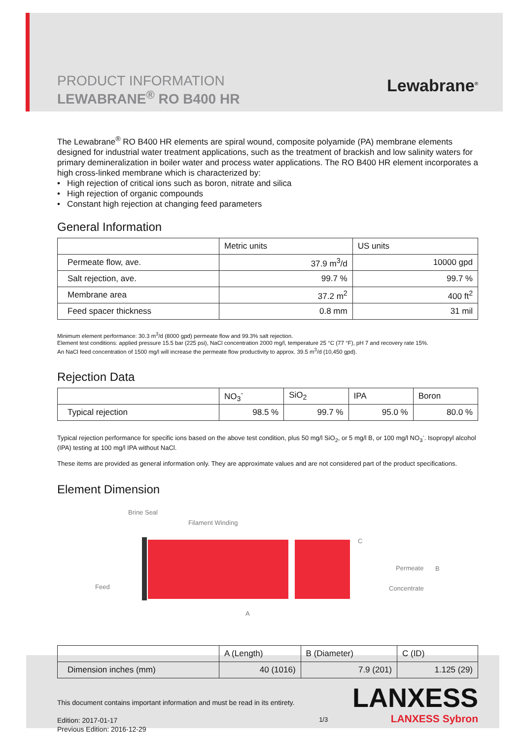PRODUCT INFORMATION
LEWABRANE<sup>®</sup> RO B400 HR
Lewabrane<sup>®</sup>
The Lewabrane<sup>®</sup> RO B400 HR elements are spiral wound, composite polyamide (PA) membrane elements designed for industrial water treatment applications, such as the treatment of brackish and low salinity waters for primary demineralization in boiler water and process water applications. The RO B400 HR element incorporates a high cross-linked membrane which is characterized by:
• High rejection of critical ions such as boron, nitrate and silica
• High rejection of organic compounds
• Constant high rejection at changing feed parameters
General Information
| | Metric units | US units |
| --- | --- | --- |
| Permeate flow, ave. | 37.9 m<sup>3</sup>/d | 10000 gpd |
| Salt rejection, ave. | 99.7 % | 99.7 % |
| Membrane area | 37.2 m<sup>2</sup> | 400 ft<sup>2</sup> |
| Feed spacer thickness | 0.8 mm | 31 mil |
Minimum element performance: 30.3 m<sup>3</sup>/d (8000 gpd) permeate flow and 99.3% salt rejection.
Element test conditions: applied pressure 15.5 bar (225 psi), NaCl concentration 2000 mg/l, temperature 25 °C (77 °F), pH 7 and recovery rate 15%.
An NaCl feed concentration of 1500 mg/l will increase the permeate flow productivity to approx. 39.5 m<sup>3</sup>/d (10,450 gpd).
Rejection Data
| | NO<sub>3</sub><sup>-</sup> | SiO<sub>2</sub> | IPA | Boron |
| --- | --- | --- | --- | --- |
| Typical rejection | 98.5 % | 99.7 % | 95.0 % | 80.0 % |
Typical rejection performance for specific ions based on the above test condition, plus 50 mg/l SiO<sub>2</sub>, or 5 mg/l B, or 100 mg/l NO<sub>3</sub><sup>-</sup>. Isopropyl alcohol (IPA) testing at 100 mg/l IPA without NaCl.
These items are provided as general information only. They are approximate values and are not considered part of the product specifications.
Element Dimension
Brine Seal
Filament Winding
Feed
Permeate
Concentrate
B
C
A
| | A (Length) | B (Diameter) | C (ID) |
| --- | --- | --- | --- |
| Dimension inches (mm) | 40 (1016) | 7.9 (201) | 1.125 (29) |
This document contains important information and must be read in its entirety.
Edition: 2017-01-17
Previous Edition: 2016-12-29
1/3
LANXESS
LANXESS Sybron